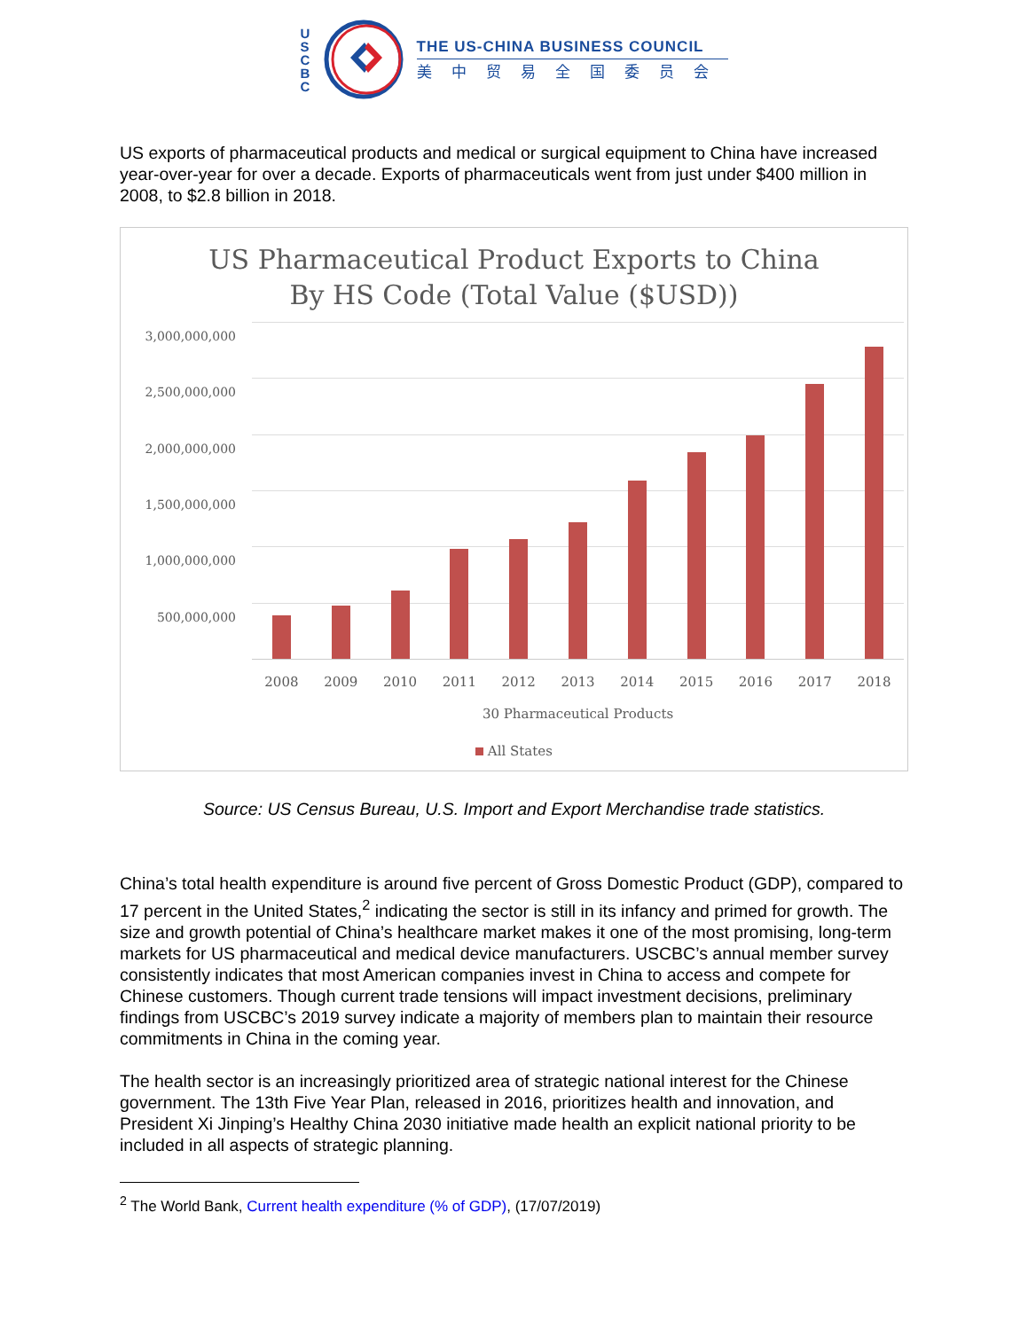U
S
C
B
C
THE US-CHINA BUSINESS COUNCIL
美中贸易全国委员会
US exports of pharmaceutical products and medical or surgical equipment to China have increased year-over-year for over a decade. Exports of pharmaceuticals went from just under $400 million in 2008, to $2.8 billion in 2018.
US Pharmaceutical Product Exports to China
By HS Code (Total Value ($USD))
3,000,000,000
2,500,000,000
2,000,000,000
1,500,000,000
1,000,000,000
500,000,000
2008 2009 2010 2011 2012 2013 2014 2015 2016 2017 2018
30 Pharmaceutical Products
All States
Source: US Census Bureau, U.S. Import and Export Merchandise trade statistics.
China’s total health expenditure is around five percent of Gross Domestic Product (GDP), compared to 17 percent in the United States,<sup>2</sup> indicating the sector is still in its infancy and primed for growth. The size and growth potential of China’s healthcare market makes it one of the most promising, long-term markets for US pharmaceutical and medical device manufacturers. USCBC’s annual member survey consistently indicates that most American companies invest in China to access and compete for Chinese customers. Though current trade tensions will impact investment decisions, preliminary findings from USCBC’s 2019 survey indicate a majority of members plan to maintain their resource commitments in China in the coming year.
The health sector is an increasingly prioritized area of strategic national interest for the Chinese government. The 13th Five Year Plan, released in 2016, prioritizes health and innovation, and President Xi Jinping’s Healthy China 2030 initiative made health an explicit national priority to be included in all aspects of strategic planning.
<sup>2</sup> The World Bank, Current health expenditure (% of GDP), (17/07/2019)